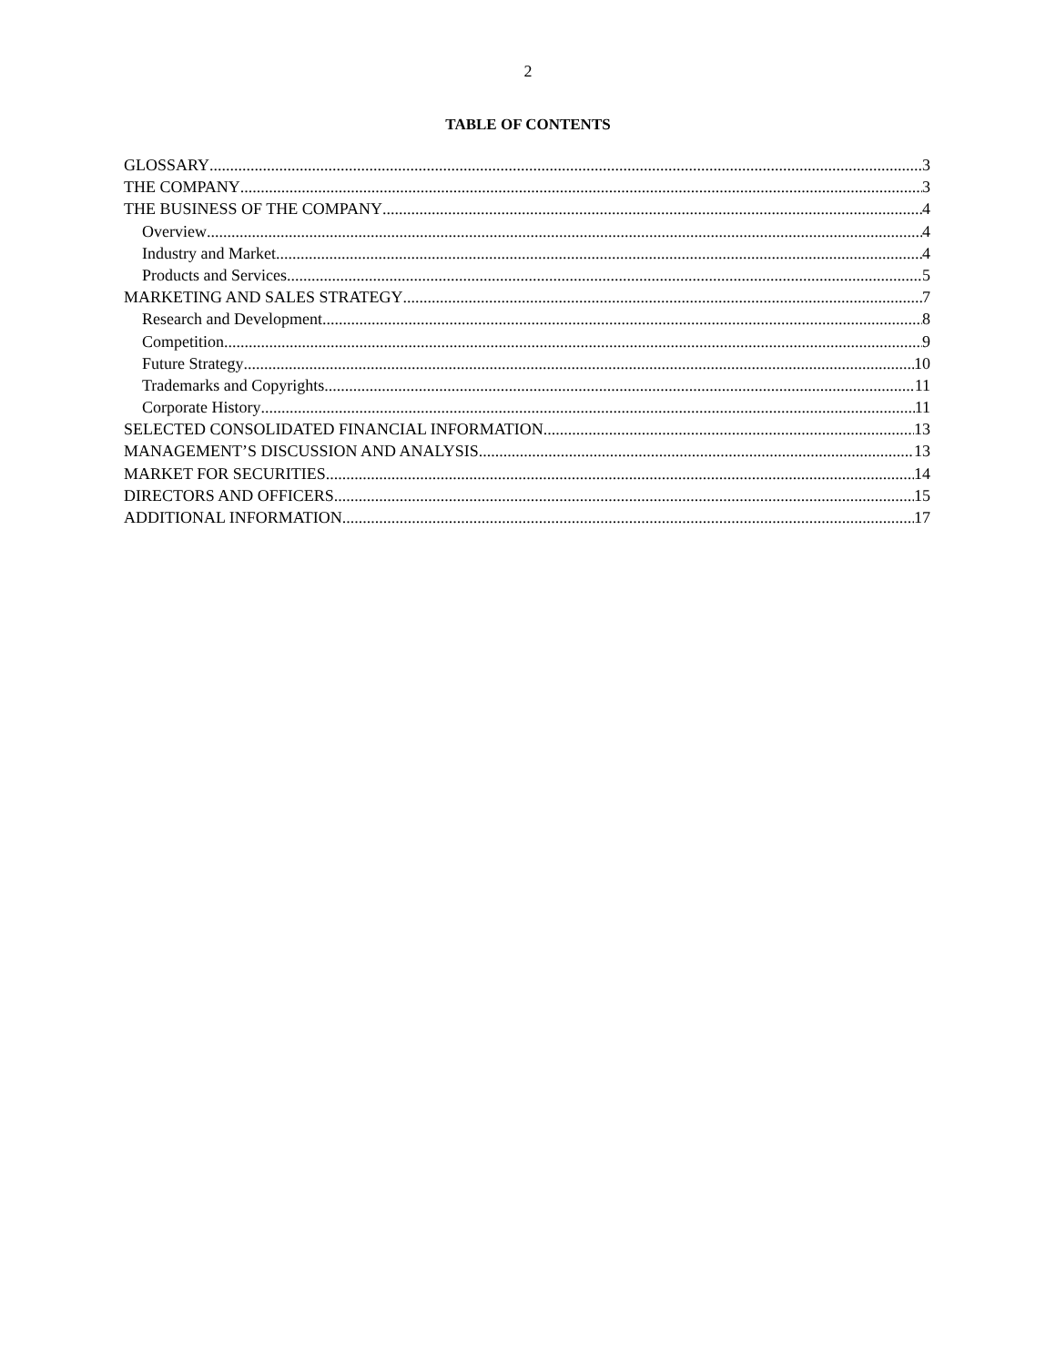2
TABLE OF CONTENTS
GLOSSARY 3
THE COMPANY 3
THE BUSINESS OF THE COMPANY 4
Overview 4
Industry and Market 4
Products and Services 5
MARKETING AND SALES STRATEGY 7
Research and Development 8
Competition 9
Future Strategy 10
Trademarks and Copyrights 11
Corporate History 11
SELECTED CONSOLIDATED FINANCIAL INFORMATION 13
MANAGEMENT’S DISCUSSION AND ANALYSIS 13
MARKET FOR SECURITIES 14
DIRECTORS AND OFFICERS 15
ADDITIONAL INFORMATION 17